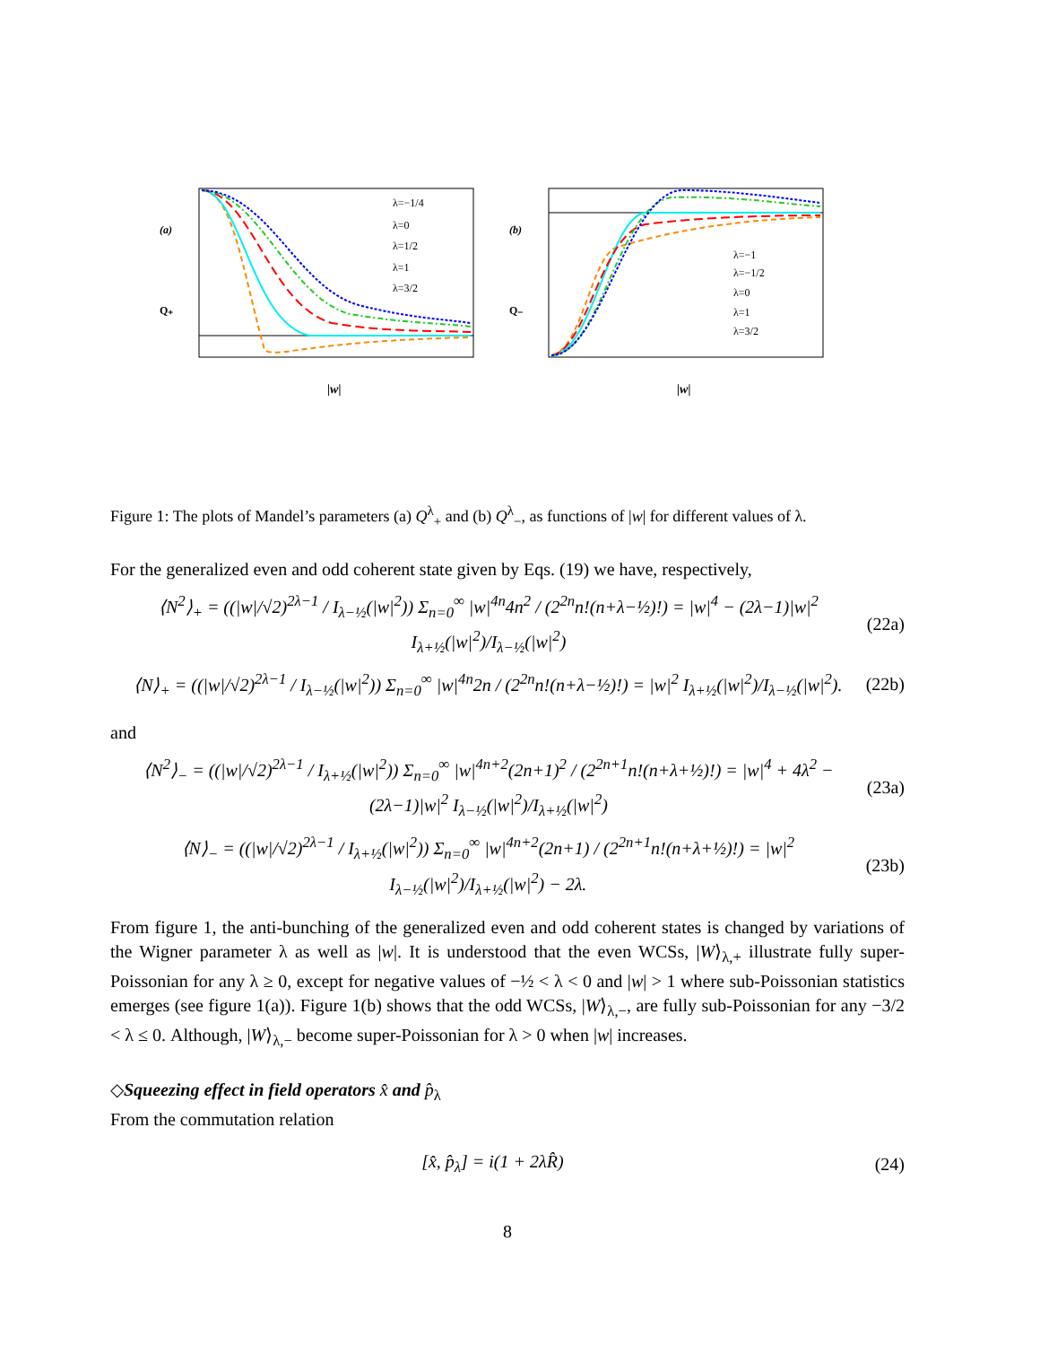(a)
Q₊
|w|
λ=−1/4
λ=0
λ=1/2
λ=1
λ=3/2
(b)
Q₋
|w|
λ=−1
λ=−1/2
λ=0
λ=1
λ=3/2
Figure 1: The plots of Mandel’s parameters (a) Q<sup>λ</sup><sub>+</sub> and (b) Q<sup>λ</sup><sub>−</sub>, as functions of |w| for different values of λ.
For the generalized even and odd coherent state given by Eqs. (19) we have, respectively,
⟨N<sup>2</sup>⟩<sub>+</sub> = ((|w|/√2)<sup>2λ−1</sup> / I<sub>λ−½</sub>(|w|<sup>2</sup>)) Σ<sub>n=0</sub><sup>∞</sup> |w|<sup>4n</sup>4n<sup>2</sup> / (2<sup>2n</sup>n!(n+λ−½)!) = |w|<sup>4</sup> − (2λ−1)|w|<sup>2</sup> I<sub>λ+½</sub>(|w|<sup>2</sup>)/I<sub>λ−½</sub>(|w|<sup>2</sup>) (22a)
⟨N⟩<sub>+</sub> = ((|w|/√2)<sup>2λ−1</sup> / I<sub>λ−½</sub>(|w|<sup>2</sup>)) Σ<sub>n=0</sub><sup>∞</sup> |w|<sup>4n</sup>2n / (2<sup>2n</sup>n!(n+λ−½)!) = |w|<sup>2</sup> I<sub>λ+½</sub>(|w|<sup>2</sup>)/I<sub>λ−½</sub>(|w|<sup>2</sup>). (22b)
and
⟨N<sup>2</sup>⟩<sub>−</sub> = ((|w|/√2)<sup>2λ−1</sup> / I<sub>λ+½</sub>(|w|<sup>2</sup>)) Σ<sub>n=0</sub><sup>∞</sup> |w|<sup>4n+2</sup>(2n+1)<sup>2</sup> / (2<sup>2n+1</sup>n!(n+λ+½)!) = |w|<sup>4</sup> + 4λ<sup>2</sup> − (2λ−1)|w|<sup>2</sup> I<sub>λ−½</sub>(|w|<sup>2</sup>)/I<sub>λ+½</sub>(|w|<sup>2</sup>) (23a)
⟨N⟩<sub>−</sub> = ((|w|/√2)<sup>2λ−1</sup> / I<sub>λ+½</sub>(|w|<sup>2</sup>)) Σ<sub>n=0</sub><sup>∞</sup> |w|<sup>4n+2</sup>(2n+1) / (2<sup>2n+1</sup>n!(n+λ+½)!) = |w|<sup>2</sup> I<sub>λ−½</sub>(|w|<sup>2</sup>)/I<sub>λ+½</sub>(|w|<sup>2</sup>) − 2λ. (23b)
From figure 1, the anti-bunching of the generalized even and odd coherent states is changed by variations of the Wigner parameter λ as well as |w|. It is understood that the even WCSs, |W⟩<sub>λ,+</sub> illustrate fully super-Poissonian for any λ ≥ 0, except for negative values of −½ < λ < 0 and |w| > 1 where sub-Poissonian statistics emerges (see figure 1(a)). Figure 1(b) shows that the odd WCSs, |W⟩<sub>λ,−</sub>, are fully sub-Poissonian for any −3/2 < λ ≤ 0. Although, |W⟩<sub>λ,−</sub> become super-Poissonian for λ > 0 when |w| increases.
◇Squeezing effect in field operators x̂ and p̂<sub>λ</sub>
From the commutation relation
[x̂, p̂<sub>λ</sub>] = i(1 + 2λR̂) (24)
8